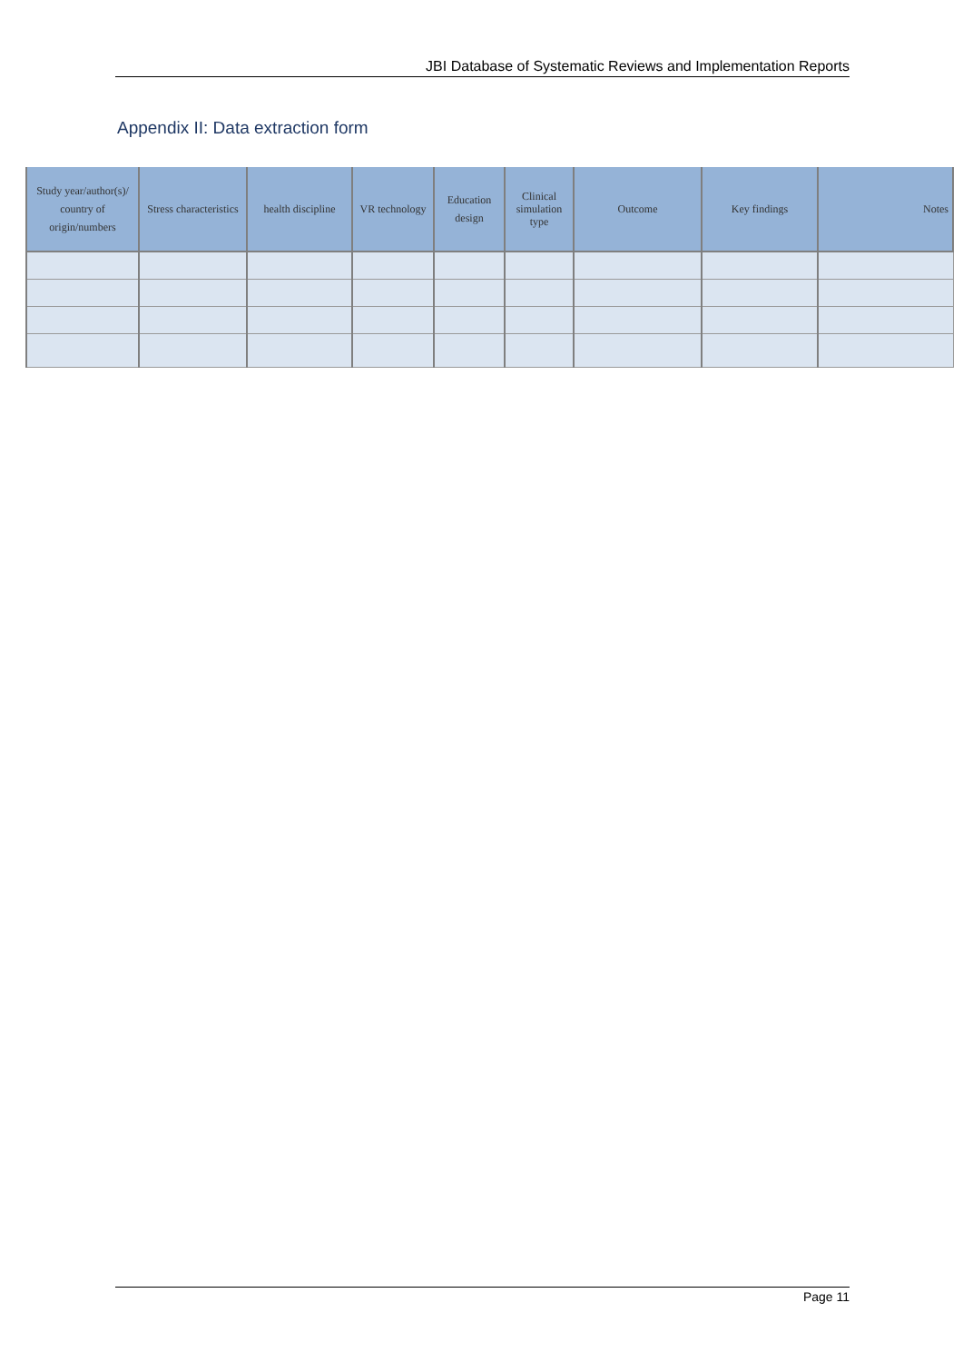JBI Database of Systematic Reviews and Implementation Reports
Appendix II: Data extraction form
| Study year/author(s)/ country of origin/numbers | Stress characteristics | health discipline | VR technology | Education design | Clinical simulation type | Outcome | Key findings | Notes |
| --- | --- | --- | --- | --- | --- | --- | --- | --- |
Page 11